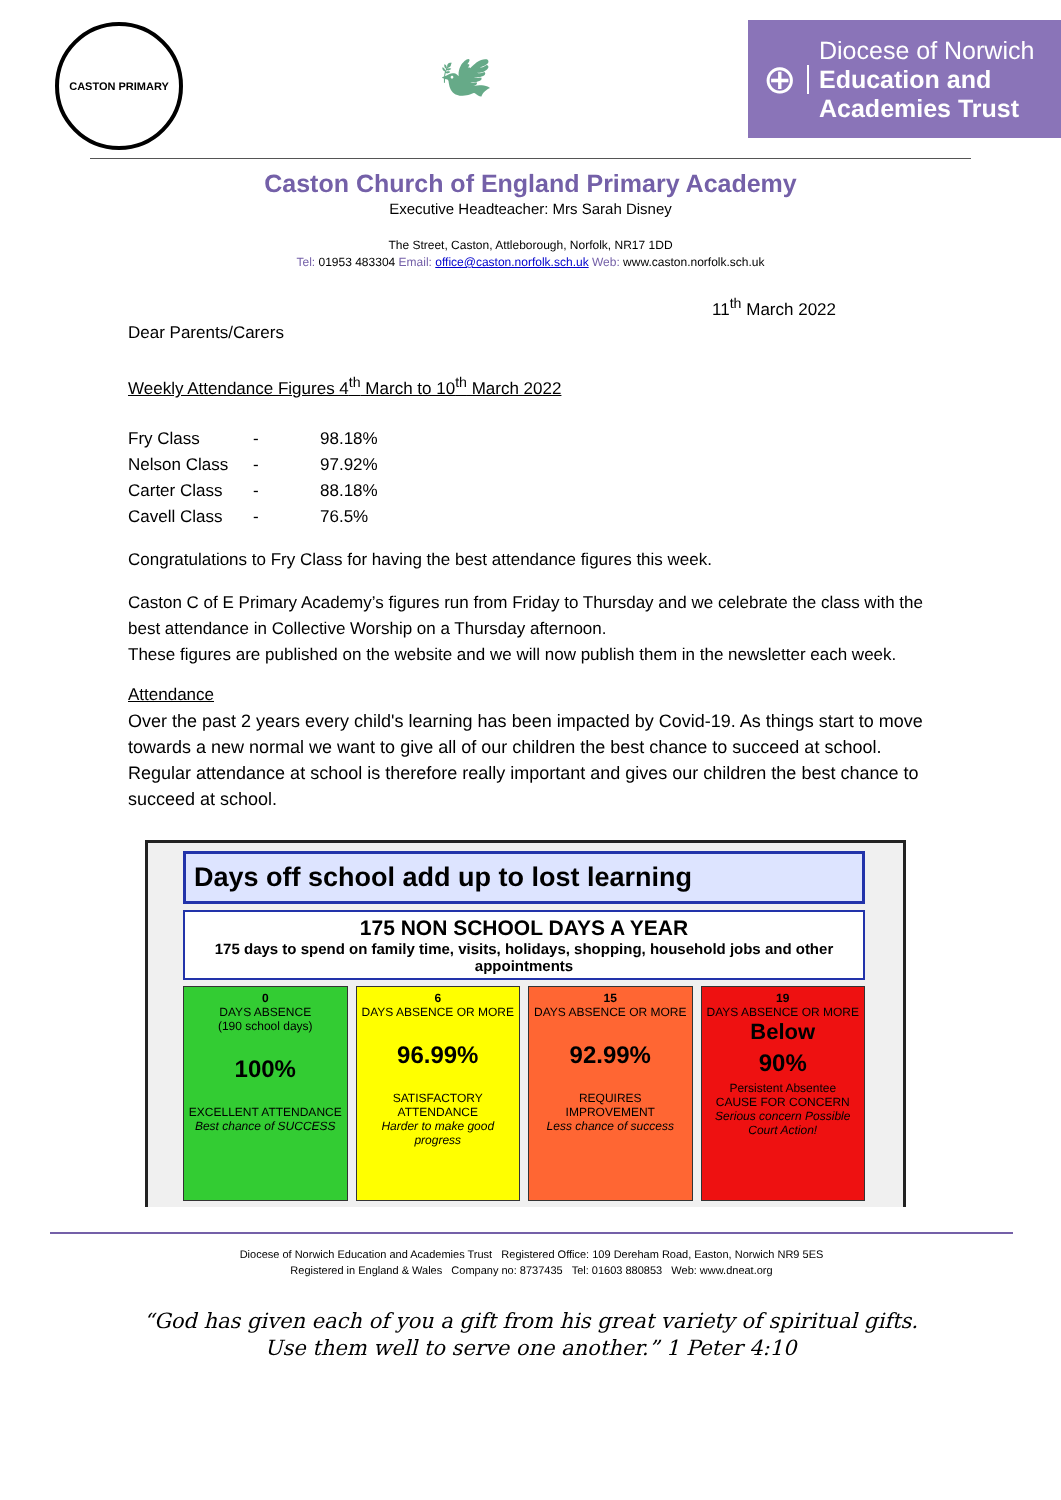CASTON PRIMARY
🕊
⊕
Diocese of Norwich
Education and
Academies Trust
Caston Church of England Primary Academy
Executive Headteacher: Mrs Sarah Disney
The Street, Caston, Attleborough, Norfolk, NR17 1DD
Tel: 01953 483304 Email: office@caston.norfolk.sch.uk Web: www.caston.norfolk.sch.uk
11<sup>th</sup> March 2022
Dear Parents/Carers
Weekly Attendance Figures 4<sup>th</sup> March to 10<sup>th</sup> March 2022
| Fry Class | - | 98.18% |
| Nelson Class | - | 97.92% |
| Carter Class | - | 88.18% |
| Cavell Class | - | 76.5% |
Congratulations to Fry Class for having the best attendance figures this week.
Caston C of E Primary Academy’s figures run from Friday to Thursday and we celebrate the class with the best attendance in Collective Worship on a Thursday afternoon.
These figures are published on the website and we will now publish them in the newsletter each week.
Attendance
Over the past 2 years every child's learning has been impacted by Covid-19. As things start to move towards a new normal we want to give all of our children the best chance to succeed at school. Regular attendance at school is therefore really important and gives our children the best chance to succeed at school.
Days off school add up to lost learning
175 NON SCHOOL DAYS A YEAR
175 days to spend on family time, visits, holidays, shopping, household jobs and other appointments
0
DAYS ABSENCE
(190 school days)
100%
EXCELLENT ATTENDANCE
Best chance of SUCCESS
6
DAYS ABSENCE OR MORE
96.99%
SATISFACTORY ATTENDANCE
Harder to make good progress
15
DAYS ABSENCE OR MORE
92.99%
REQUIRES IMPROVEMENT
Less chance of success
19
DAYS ABSENCE OR MORE
Below
90%
Persistent Absentee
CAUSE FOR CONCERN
Serious concern Possible Court Action!
Diocese of Norwich Education and Academies Trust Registered Office: 109 Dereham Road, Easton, Norwich NR9 5ES
Registered in England & Wales Company no: 8737435 Tel: 01603 880853 Web: www.dneat.org
“God has given each of you a gift from his great variety of spiritual gifts.
Use them well to serve one another.” 1 Peter 4:10